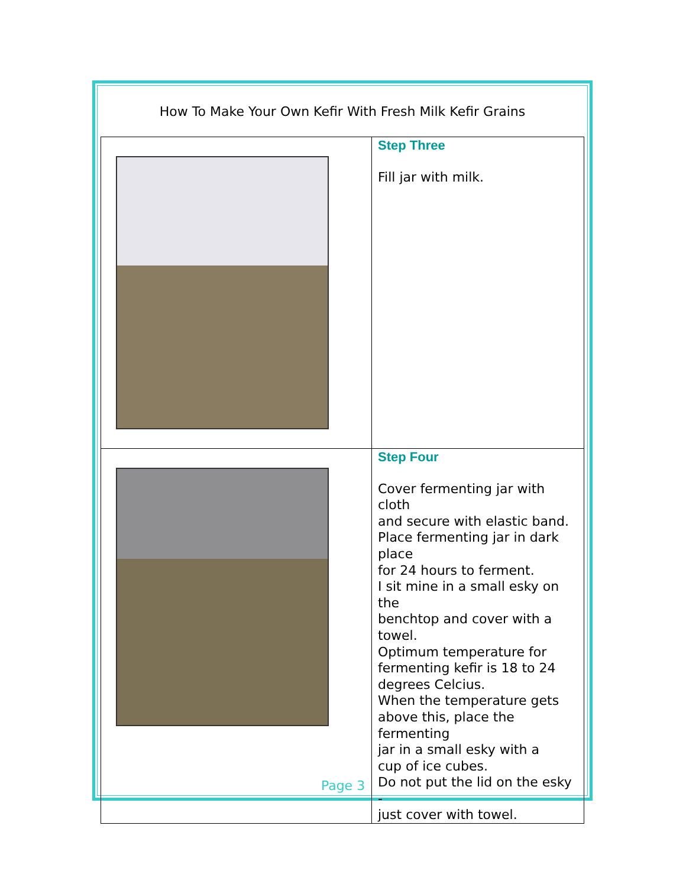How To Make Your Own Kefir With Fresh Milk Kefir Grains
| | Step Three Fill jar with milk. |
| | Step Four Cover fermenting jar with cloth and secure with elastic band. Place fermenting jar in dark place for 24 hours to ferment. I sit mine in a small esky on the benchtop and cover with a towel. Optimum temperature for fermenting kefir is 18 to 24 degrees Celcius. When the temperature gets above this, place the fermenting jar in a small esky with a cup of ice cubes. Do not put the lid on the esky - just cover with towel. |
Page 3